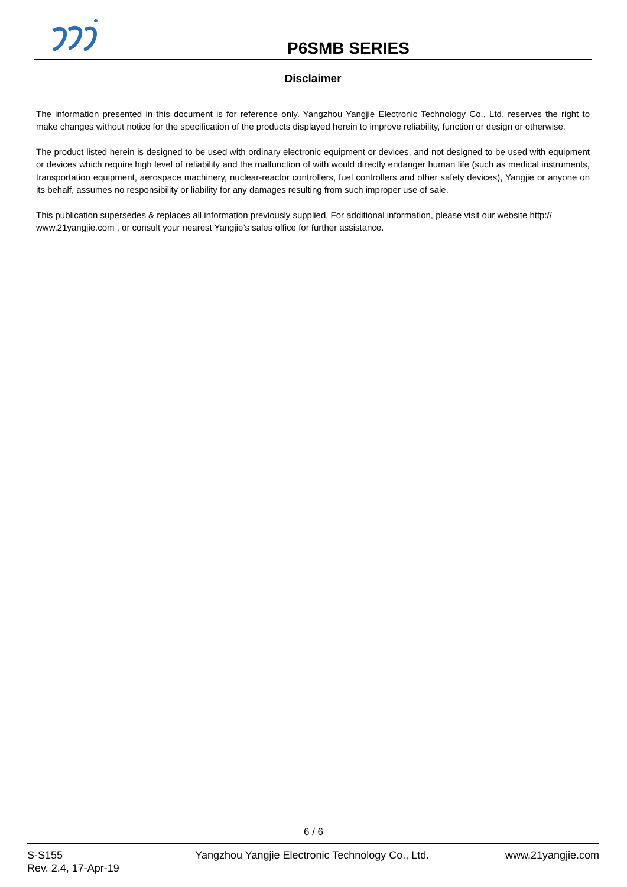P6SMB SERIES
Disclaimer
The information presented in this document is for reference only. Yangzhou Yangjie Electronic Technology Co., Ltd. reserves the right to make changes without notice for the specification of the products displayed herein to improve reliability, function or design or otherwise.
The product listed herein is designed to be used with ordinary electronic equipment or devices, and not designed to be used with equipment or devices which require high level of reliability and the malfunction of with would directly endanger human life (such as medical instruments, transportation equipment, aerospace machinery, nuclear-reactor controllers, fuel controllers and other safety devices), Yangjie or anyone on its behalf, assumes no responsibility or liability for any damages resulting from such improper use of sale.
This publication supersedes & replaces all information previously supplied. For additional information, please visit our website http:// www.21yangjie.com , or consult your nearest Yangjie’s sales office for further assistance.
6 / 6
S-S155
Rev. 2.4, 17-Apr-19
Yangzhou Yangjie Electronic Technology Co., Ltd.
www.21yangjie.com